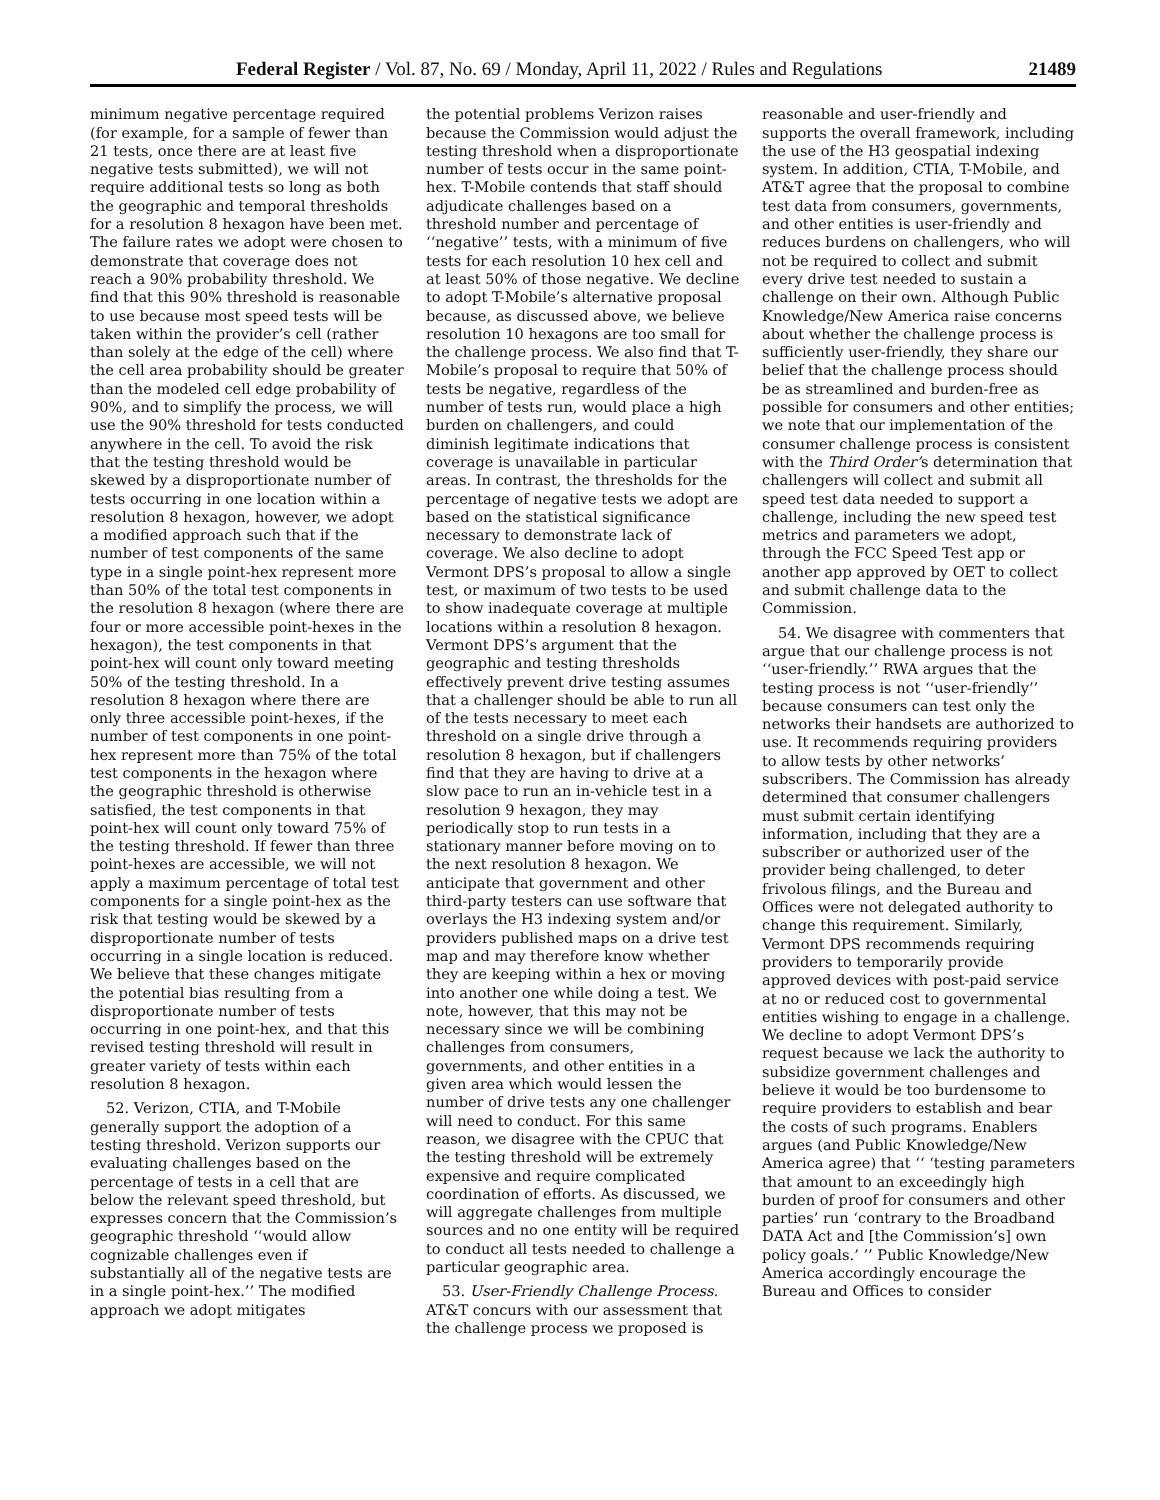Federal Register / Vol. 87, No. 69 / Monday, April 11, 2022 / Rules and Regulations 21489
minimum negative percentage required (for example, for a sample of fewer than 21 tests, once there are at least five negative tests submitted), we will not require additional tests so long as both the geographic and temporal thresholds for a resolution 8 hexagon have been met. The failure rates we adopt were chosen to demonstrate that coverage does not reach a 90% probability threshold. We find that this 90% threshold is reasonable to use because most speed tests will be taken within the provider’s cell (rather than solely at the edge of the cell) where the cell area probability should be greater than the modeled cell edge probability of 90%, and to simplify the process, we will use the 90% threshold for tests conducted anywhere in the cell. To avoid the risk that the testing threshold would be skewed by a disproportionate number of tests occurring in one location within a resolution 8 hexagon, however, we adopt a modified approach such that if the number of test components of the same type in a single point-hex represent more than 50% of the total test components in the resolution 8 hexagon (where there are four or more accessible point-hexes in the hexagon), the test components in that point-hex will count only toward meeting 50% of the testing threshold. In a resolution 8 hexagon where there are only three accessible point-hexes, if the number of test components in one point-hex represent more than 75% of the total test components in the hexagon where the geographic threshold is otherwise satisfied, the test components in that point-hex will count only toward 75% of the testing threshold. If fewer than three point-hexes are accessible, we will not apply a maximum percentage of total test components for a single point-hex as the risk that testing would be skewed by a disproportionate number of tests occurring in a single location is reduced. We believe that these changes mitigate the potential bias resulting from a disproportionate number of tests occurring in one point-hex, and that this revised testing threshold will result in greater variety of tests within each resolution 8 hexagon.
52. Verizon, CTIA, and T-Mobile generally support the adoption of a testing threshold. Verizon supports our evaluating challenges based on the percentage of tests in a cell that are below the relevant speed threshold, but expresses concern that the Commission’s geographic threshold ‘‘would allow cognizable challenges even if substantially all of the negative tests are in a single point-hex.’’ The modified approach we adopt mitigates
the potential problems Verizon raises because the Commission would adjust the testing threshold when a disproportionate number of tests occur in the same point-hex. T-Mobile contends that staff should adjudicate challenges based on a threshold number and percentage of ‘‘negative’’ tests, with a minimum of five tests for each resolution 10 hex cell and at least 50% of those negative. We decline to adopt T-Mobile’s alternative proposal because, as discussed above, we believe resolution 10 hexagons are too small for the challenge process. We also find that T-Mobile’s proposal to require that 50% of tests be negative, regardless of the number of tests run, would place a high burden on challengers, and could diminish legitimate indications that coverage is unavailable in particular areas. In contrast, the thresholds for the percentage of negative tests we adopt are based on the statistical significance necessary to demonstrate lack of coverage. We also decline to adopt Vermont DPS’s proposal to allow a single test, or maximum of two tests to be used to show inadequate coverage at multiple locations within a resolution 8 hexagon. Vermont DPS’s argument that the geographic and testing thresholds effectively prevent drive testing assumes that a challenger should be able to run all of the tests necessary to meet each threshold on a single drive through a resolution 8 hexagon, but if challengers find that they are having to drive at a slow pace to run an in-vehicle test in a resolution 9 hexagon, they may periodically stop to run tests in a stationary manner before moving on to the next resolution 8 hexagon. We anticipate that government and other third-party testers can use software that overlays the H3 indexing system and/or providers published maps on a drive test map and may therefore know whether they are keeping within a hex or moving into another one while doing a test. We note, however, that this may not be necessary since we will be combining challenges from consumers, governments, and other entities in a given area which would lessen the number of drive tests any one challenger will need to conduct. For this same reason, we disagree with the CPUC that the testing threshold will be extremely expensive and require complicated coordination of efforts. As discussed, we will aggregate challenges from multiple sources and no one entity will be required to conduct all tests needed to challenge a particular geographic area.
53. User-Friendly Challenge Process. AT&T concurs with our assessment that the challenge process we proposed is
reasonable and user-friendly and supports the overall framework, including the use of the H3 geospatial indexing system. In addition, CTIA, T-Mobile, and AT&T agree that the proposal to combine test data from consumers, governments, and other entities is user-friendly and reduces burdens on challengers, who will not be required to collect and submit every drive test needed to sustain a challenge on their own. Although Public Knowledge/New America raise concerns about whether the challenge process is sufficiently user-friendly, they share our belief that the challenge process should be as streamlined and burden-free as possible for consumers and other entities; we note that our implementation of the consumer challenge process is consistent with the Third Order’s determination that challengers will collect and submit all speed test data needed to support a challenge, including the new speed test metrics and parameters we adopt, through the FCC Speed Test app or another app approved by OET to collect and submit challenge data to the Commission.
54. We disagree with commenters that argue that our challenge process is not ‘‘user-friendly.’’ RWA argues that the testing process is not ‘‘user-friendly’’ because consumers can test only the networks their handsets are authorized to use. It recommends requiring providers to allow tests by other networks’ subscribers. The Commission has already determined that consumer challengers must submit certain identifying information, including that they are a subscriber or authorized user of the provider being challenged, to deter frivolous filings, and the Bureau and Offices were not delegated authority to change this requirement. Similarly, Vermont DPS recommends requiring providers to temporarily provide approved devices with post-paid service at no or reduced cost to governmental entities wishing to engage in a challenge. We decline to adopt Vermont DPS’s request because we lack the authority to subsidize government challenges and believe it would be too burdensome to require providers to establish and bear the costs of such programs. Enablers argues (and Public Knowledge/New America agree) that ‘‘ ‘testing parameters that amount to an exceedingly high burden of proof for consumers and other parties’ run ‘contrary to the Broadband DATA Act and [the Commission’s] own policy goals.’ ’’ Public Knowledge/New America accordingly encourage the Bureau and Offices to consider